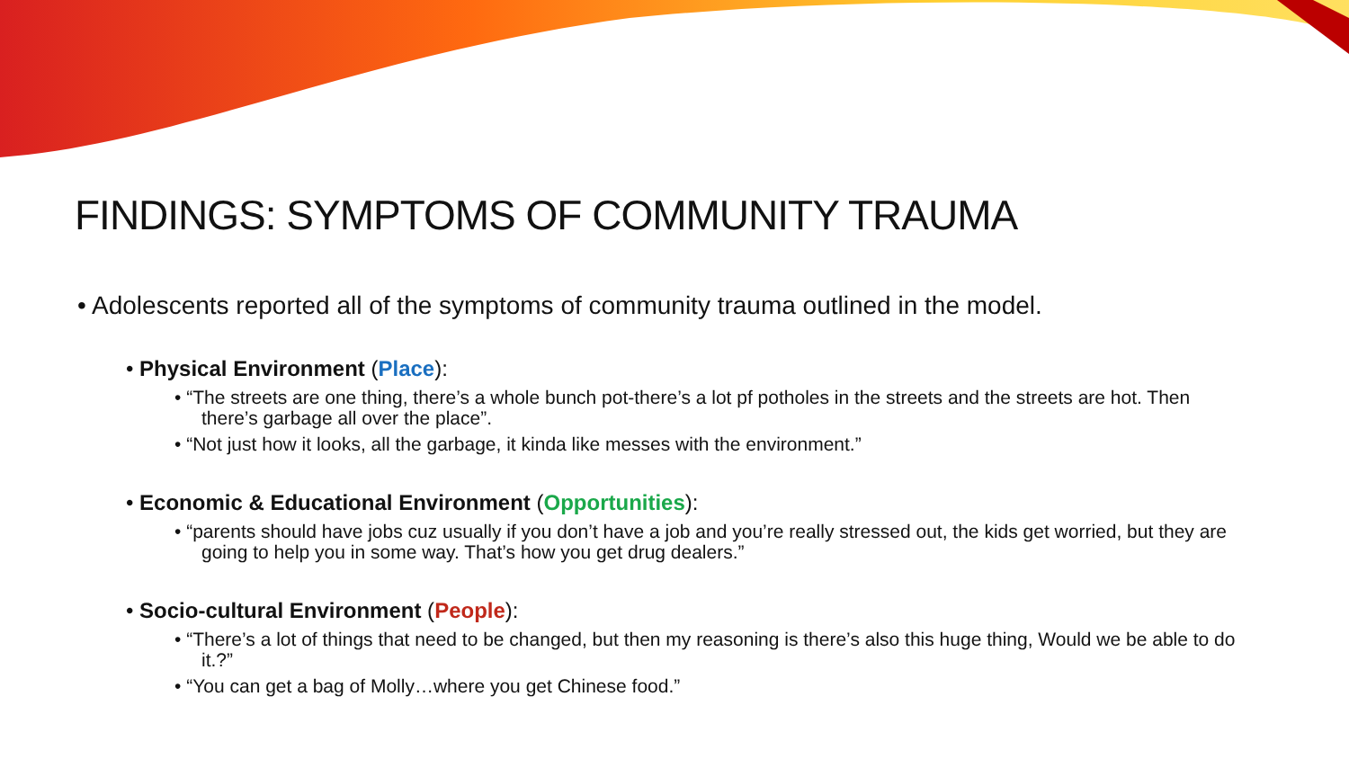FINDINGS: SYMPTOMS OF COMMUNITY TRAUMA
• Adolescents reported all of the symptoms of community trauma outlined in the model.
• Physical Environment (Place):
• “The streets are one thing, there’s a whole bunch pot-there’s a lot pf potholes in the streets and the streets are hot. Then there’s garbage all over the place”.
• “Not just how it looks, all the garbage, it kinda like messes with the environment.”
• Economic & Educational Environment (Opportunities):
• “parents should have jobs cuz usually if you don’t have a job and you’re really stressed out, the kids get worried, but they are going to help you in some way. That’s how you get drug dealers.”
• Socio-cultural Environment (People):
• “There’s a lot of things that need to be changed, but then my reasoning is there’s also this huge thing, Would we be able to do it.?”
• “You can get a bag of Molly…where you get Chinese food.”